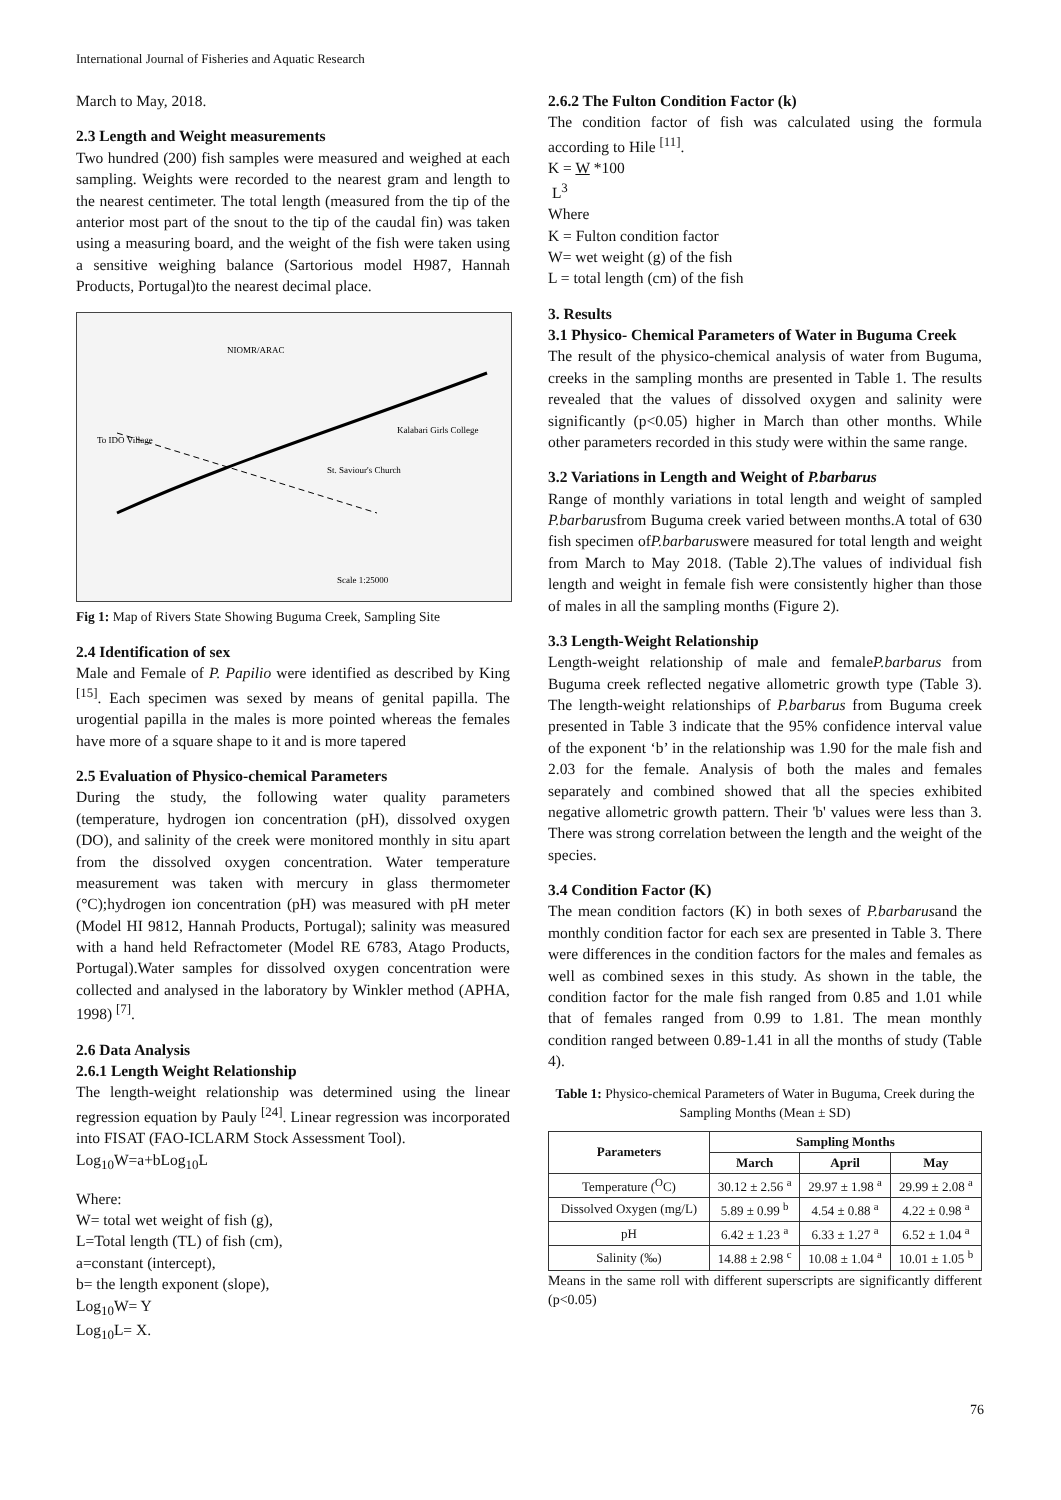International Journal of Fisheries and Aquatic Research
March to May, 2018.
2.3 Length and Weight measurements
Two hundred (200) fish samples were measured and weighed at each sampling. Weights were recorded to the nearest gram and length to the nearest centimeter. The total length (measured from the tip of the anterior most part of the snout to the tip of the caudal fin) was taken using a measuring board, and the weight of the fish were taken using a sensitive weighing balance (Sartorious model H987, Hannah Products, Portugal)to the nearest decimal place.
NIOMR/ARAC
To IDO Village
Kalabari Girls College
St. Saviour's Church
Scale 1:25000
Fig 1: Map of Rivers State Showing Buguma Creek, Sampling Site
2.4 Identification of sex
Male and Female of P. Papilio were identified as described by King <sup>[15]</sup>. Each specimen was sexed by means of genital papilla. The urogential papilla in the males is more pointed whereas the females have more of a square shape to it and is more tapered
2.5 Evaluation of Physico-chemical Parameters
During the study, the following water quality parameters (temperature, hydrogen ion concentration (pH), dissolved oxygen (DO), and salinity of the creek were monitored monthly in situ apart from the dissolved oxygen concentration. Water temperature measurement was taken with mercury in glass thermometer (°C);hydrogen ion concentration (pH) was measured with pH meter (Model HI 9812, Hannah Products, Portugal); salinity was measured with a hand held Refractometer (Model RE 6783, Atago Products, Portugal).Water samples for dissolved oxygen concentration were collected and analysed in the laboratory by Winkler method (APHA, 1998) <sup>[7]</sup>.
2.6 Data Analysis
2.6.1 Length Weight Relationship
The length-weight relationship was determined using the linear regression equation by Pauly <sup>[24]</sup>. Linear regression was incorporated into FISAT (FAO-ICLARM Stock Assessment Tool).
Log<sub>10</sub>W=a+bLog<sub>10</sub>L
Where:
W= total wet weight of fish (g),
L=Total length (TL) of fish (cm),
a=constant (intercept),
b= the length exponent (slope),
Log<sub>10</sub>W= Y
Log<sub>10</sub>L= X.
2.6.2 The Fulton Condition Factor (k)
The condition factor of fish was calculated using the formula according to Hile <sup>[11]</sup>.
K = W *100
L<sup>3</sup>
Where
K = Fulton condition factor
W= wet weight (g) of the fish
L = total length (cm) of the fish
3. Results
3.1 Physico- Chemical Parameters of Water in Buguma Creek
The result of the physico-chemical analysis of water from Buguma, creeks in the sampling months are presented in Table 1. The results revealed that the values of dissolved oxygen and salinity were significantly (p<0.05) higher in March than other months. While other parameters recorded in this study were within the same range.
3.2 Variations in Length and Weight of P.barbarus
Range of monthly variations in total length and weight of sampled P.barbarusfrom Buguma creek varied between months.A total of 630 fish specimen ofP.barbaruswere measured for total length and weight from March to May 2018. (Table 2).The values of individual fish length and weight in female fish were consistently higher than those of males in all the sampling months (Figure 2).
3.3 Length-Weight Relationship
Length-weight relationship of male and femaleP.barbarus from Buguma creek reflected negative allometric growth type (Table 3). The length-weight relationships of P.barbarus from Buguma creek presented in Table 3 indicate that the 95% confidence interval value of the exponent ‘b’ in the relationship was 1.90 for the male fish and 2.03 for the female. Analysis of both the males and females separately and combined showed that all the species exhibited negative allometric growth pattern. Their 'b' values were less than 3. There was strong correlation between the length and the weight of the species.
3.4 Condition Factor (K)
The mean condition factors (K) in both sexes of P.barbarusand the monthly condition factor for each sex are presented in Table 3. There were differences in the condition factors for the males and females as well as combined sexes in this study. As shown in the table, the condition factor for the male fish ranged from 0.85 and 1.01 while that of females ranged from 0.99 to 1.81. The mean monthly condition ranged between 0.89-1.41 in all the months of study (Table 4).
Table 1: Physico-chemical Parameters of Water in Buguma, Creek during the Sampling Months (Mean ± SD)
| Parameters | Sampling Months | | |
| --- | --- | --- | --- |
| | March | April | May |
| Temperature (<sup>O</sup>C) | 30.12 ± 2.56 <sup>a</sup> | 29.97 ± 1.98 <sup>a</sup> | 29.99 ± 2.08 <sup>a</sup> |
| Dissolved Oxygen (mg/L) | 5.89 ± 0.99 <sup>b</sup> | 4.54 ± 0.88 <sup>a</sup> | 4.22 ± 0.98 <sup>a</sup> |
| pH | 6.42 ± 1.23 <sup>a</sup> | 6.33 ± 1.27 <sup>a</sup> | 6.52 ± 1.04 <sup>a</sup> |
| Salinity (‰) | 14.88 ± 2.98 <sup>c</sup> | 10.08 ± 1.04 <sup>a</sup> | 10.01 ± 1.05 <sup>b</sup> |
Means in the same roll with different superscripts are significantly different (p<0.05)
76